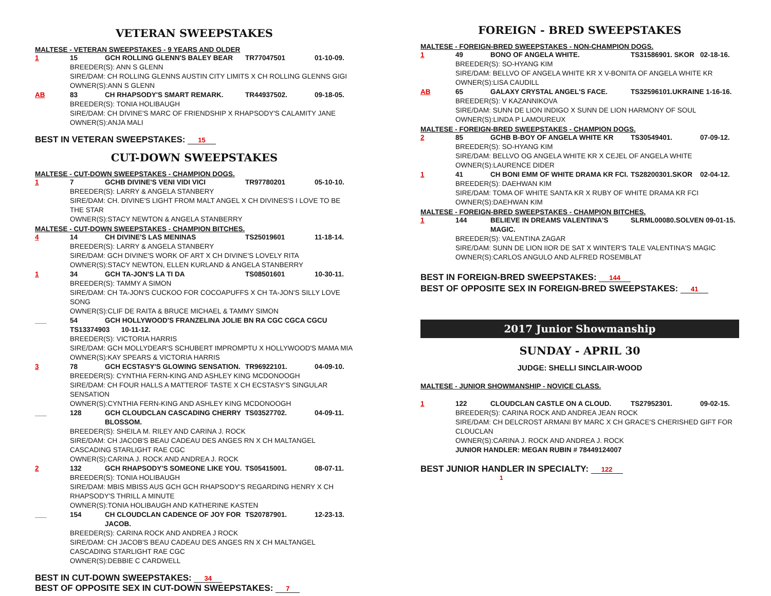VETERAN SWEEPSTAKES
MALTESE - VETERAN SWEEPSTAKES - 9 YEARS AND OLDER
1 15 GCH ROLLING GLENN'S BALEY BEAR TR77047501 01-10-09.
BREEDER(S): ANN S GLENN
SIRE/DAM: CH ROLLING GLENNS AUSTIN CITY LIMITS X CH ROLLING GLENNS GIGI
OWNER(S):ANN S GLENN
AB 83 CH RHAPSODY'S SMART REMARK. TR44937502. 09-18-05.
BREEDER(S): TONIA HOLIBAUGH
SIRE/DAM: CH DIVINE'S MARC OF FRIENDSHIP X RHAPSODY'S CALAMITY JANE
OWNER(S):ANJA MALI
BEST IN VETERAN SWEEPSTAKES: 15
CUT-DOWN SWEEPSTAKES
MALTESE - CUT-DOWN SWEEPSTAKES - CHAMPION DOGS.
1 7 GCHB DIVINE'S VENI VIDI VICI TR97780201 05-10-10.
BREEDER(S): LARRY & ANGELA STANBERY
SIRE/DAM: CH. DIVINE'S LIGHT FROM MALT ANGEL X CH DIVINES'S I LOVE TO BE THE STAR
OWNER(S):STACY NEWTON & ANGELA STANBERRY
MALTESE - CUT-DOWN SWEEPSTAKES - CHAMPION BITCHES.
4 14 CH DIVINE'S LAS MENINAS TS25019601 11-18-14.
BREEDER(S): LARRY & ANGELA STANBERY
SIRE/DAM: GCH DIVINE'S WORK OF ART X CH DIVINE'S LOVELY RITA
OWNER(S):STACY NEWTON, ELLEN KURLAND & ANGELA STANBERRY
1 34 GCH TA-JON'S LA TI DA TS08501601 10-30-11.
BREEDER(S): TAMMY A SIMON
SIRE/DAM: CH TA-JON'S CUCKOO FOR COCOAPUFFS X CH TA-JON'S SILLY LOVE SONG
OWNER(S):CLIF DE RAITA & BRUCE MICHAEL & TAMMY SIMON
___ 54 GCH HOLLYWOOD'S FRANZELINA JOLIE BN RA CGC CGCA CGCU
TS13374903 10-11-12.
BREEDER(S): VICTORIA HARRIS
SIRE/DAM: GCH MOLLYDEAR'S SCHUBERT IMPROMPTU X HOLLYWOOD'S MAMA MIA
OWNER(S):KAY SPEARS & VICTORIA HARRIS
3 78 GCH ECSTASY'S GLOWING SENSATION. TR96922101. 04-09-10.
BREEDER(S): CYNTHIA FERN-KING AND ASHLEY KING MCDONOOGH
SIRE/DAM: CH FOUR HALLS A MATTEROF TASTE X CH ECSTASY'S SINGULAR SENSATION
OWNER(S):CYNTHIA FERN-KING AND ASHLEY KING MCDONOOGH
___ 128 GCH CLOUDCLAN CASCADING CHERRY BLOSSOM. TS03527702. 04-09-11.
BREEDER(S): SHEILA M. RILEY AND CARINA J. ROCK
SIRE/DAM: CH JACOB'S BEAU CADEAU DES ANGES RN X CH MALTANGEL CASCADING STARLIGHT RAE CGC
OWNER(S):CARINA J. ROCK AND ANDREA J. ROCK
2 132 GCH RHAPSODY'S SOMEONE LIKE YOU. TS05415001. 08-07-11.
BREEDER(S): TONIA HOLIBAUGH
SIRE/DAM: MBIS MBISS AUS GCH GCH RHAPSODY'S REGARDING HENRY X CH RHAPSODY'S THRILL A MINUTE
OWNER(S):TONIA HOLIBAUGH AND KATHERINE KASTEN
___ 154 CH CLOUDCLAN CADENCE OF JOY FOR JACOB. TS20787901. 12-23-13.
BREEDER(S): CARINA ROCK AND ANDREA J ROCK
SIRE/DAM: CH JACOB'S BEAU CADEAU DES ANGES RN X CH MALTANGEL CASCADING STARLIGHT RAE CGC
OWNER(S):DEBBIE C CARDWELL
BEST IN CUT-DOWN SWEEPSTAKES: 34
BEST OF OPPOSITE SEX IN CUT-DOWN SWEEPSTAKES: 7
FOREIGN - BRED SWEEPSTAKES
MALTESE - FOREIGN-BRED SWEEPSTAKES - NON-CHAMPION DOGS.
1 49 BONO OF ANGELA WHITE. TS31586901. SKOR 02-18-16.
BREEDER(S): SO-HYANG KIM
SIRE/DAM: BELLVO OF ANGELA WHITE KR X V-BONITA OF ANGELA WHITE KR
OWNER(S):LISA CAUDILL
AB 65 GALAXY CRYSTAL ANGEL'S FACE. TS32596101.UKRAINE 1-16-16.
BREEDER(S): V KAZANNIKOVA
SIRE/DAM: SUNN DE LION INDIGO X SUNN DE LION HARMONY OF SOUL
OWNER(S):LINDA P LAMOUREUX
MALTESE - FOREIGN-BRED SWEEPSTAKES - CHAMPION DOGS.
2 85 GCHB B-BOY OF ANGELA WHITE KR TS30549401. 07-09-12.
BREEDER(S): SO-HYANG KIM
SIRE/DAM: BELLVO OG ANGELA WHITE KR X CEJEL OF ANGELA WHITE
OWNER(S):LAURENCE DIDER
1 41 CH BONI EMM OF WHITE DRAMA KR FCI. TS28200301.SKOR 02-04-12.
BREEDER(S): DAEHWAN KIM
SIRE/DAM: TOMA OF WHITE SANTA KR X RUBY OF WHITE DRAMA KR FCI
OWNER(S):DAEHWAN KIM
MALTESE - FOREIGN-BRED SWEEPSTAKES - CHAMPION BITCHES.
1 144 BELIEVE IN DREAMS VALENTINA'S MAGIC. SLRML00080.SOLVEN 09-01-15.
BREEDER(S): VALENTINA ZAGAR
SIRE/DAM: SUNN DE LION IIOR DE SAT X WINTER'S TALE VALENTINA'S MAGIC
OWNER(S):CARLOS ANGULO AND ALFRED ROSEMBLAT
BEST IN FOREIGN-BRED SWEEPSTAKES: 144
BEST OF OPPOSITE SEX IN FOREIGN-BRED SWEEPSTAKES: 41
2017 Junior Showmanship
SUNDAY - APRIL 30
JUDGE: SHELLI SINCLAIR-WOOD
MALTESE - JUNIOR SHOWMANSHIP - NOVICE CLASS.
1 122 CLOUDCLAN CASTLE ON A CLOUD. TS27952301. 09-02-15.
BREEDER(S): CARINA ROCK AND ANDREA JEAN ROCK
SIRE/DAM: CH DELCROST ARMANI BY MARC X CH GRACE'S CHERISHED GIFT FOR CLOUCLAN
OWNER(S):CARINA J. ROCK AND ANDREA J. ROCK
JUNIOR HANDLER: MEGAN RUBIN # 78449124007
BEST JUNIOR HANDLER IN SPECIALTY: 122
1